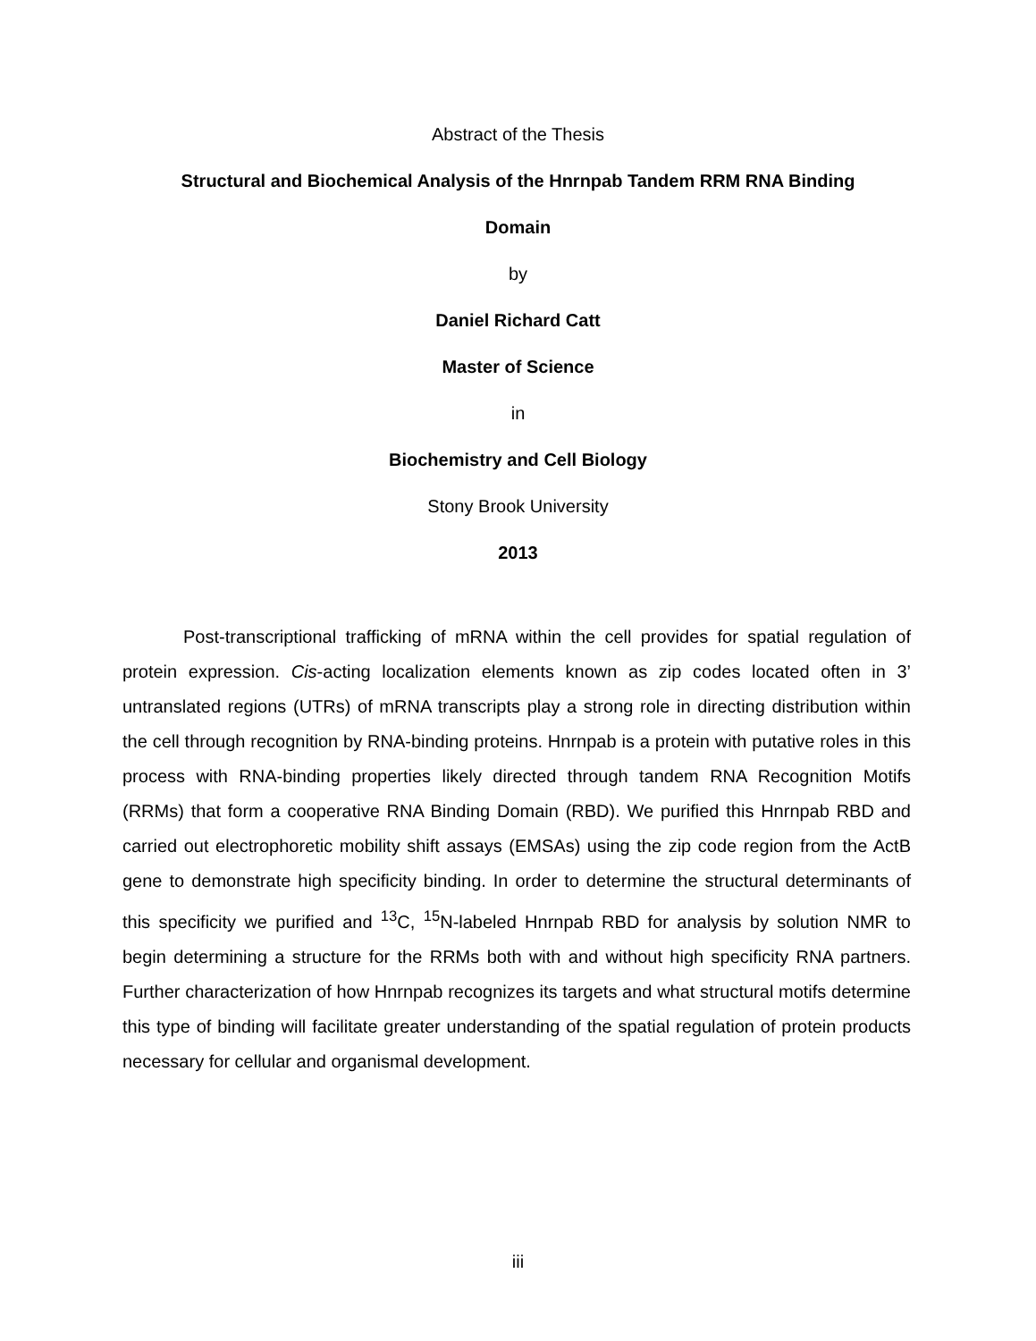Abstract of the Thesis
Structural and Biochemical Analysis of the Hnrnpab Tandem RRM RNA Binding
Domain
by
Daniel Richard Catt
Master of Science
in
Biochemistry and Cell Biology
Stony Brook University
2013
Post-transcriptional trafficking of mRNA within the cell provides for spatial regulation of protein expression. Cis-acting localization elements known as zip codes located often in 3’ untranslated regions (UTRs) of mRNA transcripts play a strong role in directing distribution within the cell through recognition by RNA-binding proteins. Hnrnpab is a protein with putative roles in this process with RNA-binding properties likely directed through tandem RNA Recognition Motifs (RRMs) that form a cooperative RNA Binding Domain (RBD). We purified this Hnrnpab RBD and carried out electrophoretic mobility shift assays (EMSAs) using the zip code region from the ActB gene to demonstrate high specificity binding. In order to determine the structural determinants of this specificity we purified and <sup>13</sup>C, <sup>15</sup>N-labeled Hnrnpab RBD for analysis by solution NMR to begin determining a structure for the RRMs both with and without high specificity RNA partners. Further characterization of how Hnrnpab recognizes its targets and what structural motifs determine this type of binding will facilitate greater understanding of the spatial regulation of protein products necessary for cellular and organismal development.
iii